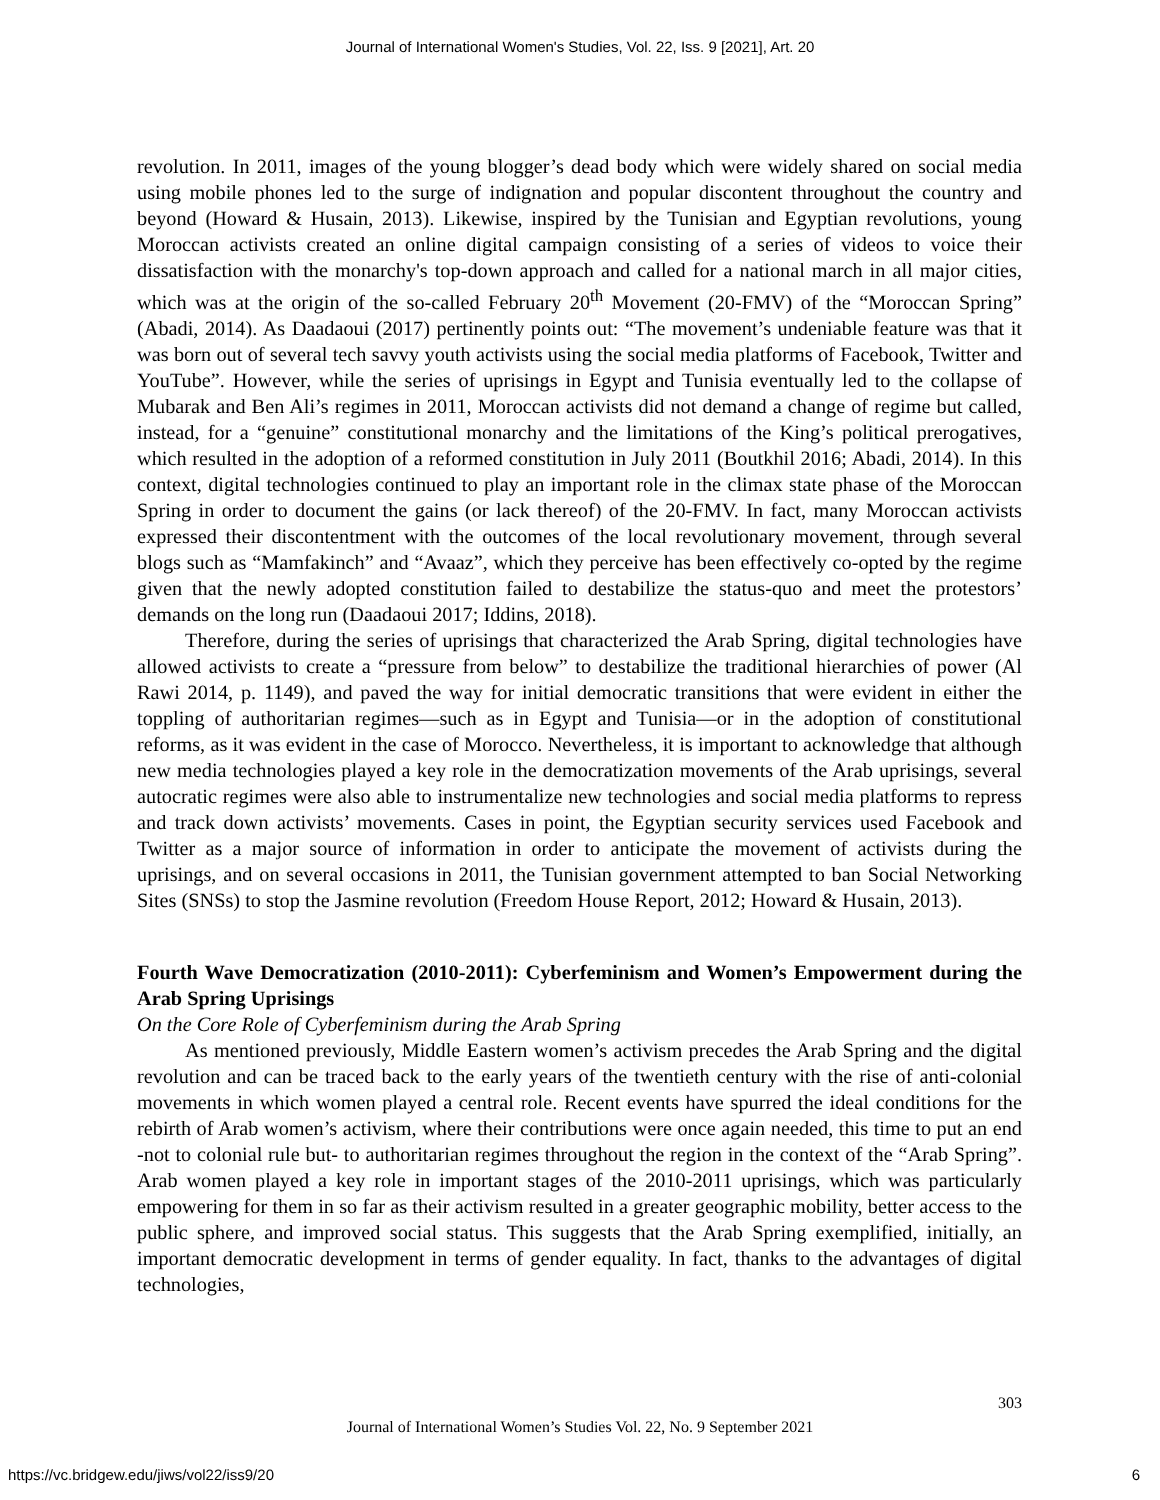Journal of International Women's Studies, Vol. 22, Iss. 9 [2021], Art. 20
revolution. In 2011, images of the young blogger’s dead body which were widely shared on social media using mobile phones led to the surge of indignation and popular discontent throughout the country and beyond (Howard & Husain, 2013). Likewise, inspired by the Tunisian and Egyptian revolutions, young Moroccan activists created an online digital campaign consisting of a series of videos to voice their dissatisfaction with the monarchy's top-down approach and called for a national march in all major cities, which was at the origin of the so-called February 20<sup>th</sup> Movement (20-FMV) of the “Moroccan Spring” (Abadi, 2014). As Daadaoui (2017) pertinently points out: “The movement’s undeniable feature was that it was born out of several tech savvy youth activists using the social media platforms of Facebook, Twitter and YouTube”. However, while the series of uprisings in Egypt and Tunisia eventually led to the collapse of Mubarak and Ben Ali’s regimes in 2011, Moroccan activists did not demand a change of regime but called, instead, for a “genuine” constitutional monarchy and the limitations of the King’s political prerogatives, which resulted in the adoption of a reformed constitution in July 2011 (Boutkhil 2016; Abadi, 2014). In this context, digital technologies continued to play an important role in the climax state phase of the Moroccan Spring in order to document the gains (or lack thereof) of the 20-FMV. In fact, many Moroccan activists expressed their discontentment with the outcomes of the local revolutionary movement, through several blogs such as “Mamfakinch” and “Avaaz”, which they perceive has been effectively co-opted by the regime given that the newly adopted constitution failed to destabilize the status-quo and meet the protestors’ demands on the long run (Daadaoui 2017; Iddins, 2018).
Therefore, during the series of uprisings that characterized the Arab Spring, digital technologies have allowed activists to create a “pressure from below” to destabilize the traditional hierarchies of power (Al Rawi 2014, p. 1149), and paved the way for initial democratic transitions that were evident in either the toppling of authoritarian regimes—such as in Egypt and Tunisia—or in the adoption of constitutional reforms, as it was evident in the case of Morocco. Nevertheless, it is important to acknowledge that although new media technologies played a key role in the democratization movements of the Arab uprisings, several autocratic regimes were also able to instrumentalize new technologies and social media platforms to repress and track down activists’ movements. Cases in point, the Egyptian security services used Facebook and Twitter as a major source of information in order to anticipate the movement of activists during the uprisings, and on several occasions in 2011, the Tunisian government attempted to ban Social Networking Sites (SNSs) to stop the Jasmine revolution (Freedom House Report, 2012; Howard & Husain, 2013).
Fourth Wave Democratization (2010-2011): Cyberfeminism and Women’s Empowerment during the Arab Spring Uprisings
On the Core Role of Cyberfeminism during the Arab Spring
As mentioned previously, Middle Eastern women’s activism precedes the Arab Spring and the digital revolution and can be traced back to the early years of the twentieth century with the rise of anti-colonial movements in which women played a central role. Recent events have spurred the ideal conditions for the rebirth of Arab women’s activism, where their contributions were once again needed, this time to put an end -not to colonial rule but- to authoritarian regimes throughout the region in the context of the “Arab Spring”. Arab women played a key role in important stages of the 2010-2011 uprisings, which was particularly empowering for them in so far as their activism resulted in a greater geographic mobility, better access to the public sphere, and improved social status. This suggests that the Arab Spring exemplified, initially, an important democratic development in terms of gender equality. In fact, thanks to the advantages of digital technologies,
303
Journal of International Women’s Studies Vol. 22, No. 9 September 2021
https://vc.bridgew.edu/jiws/vol22/iss9/20 6